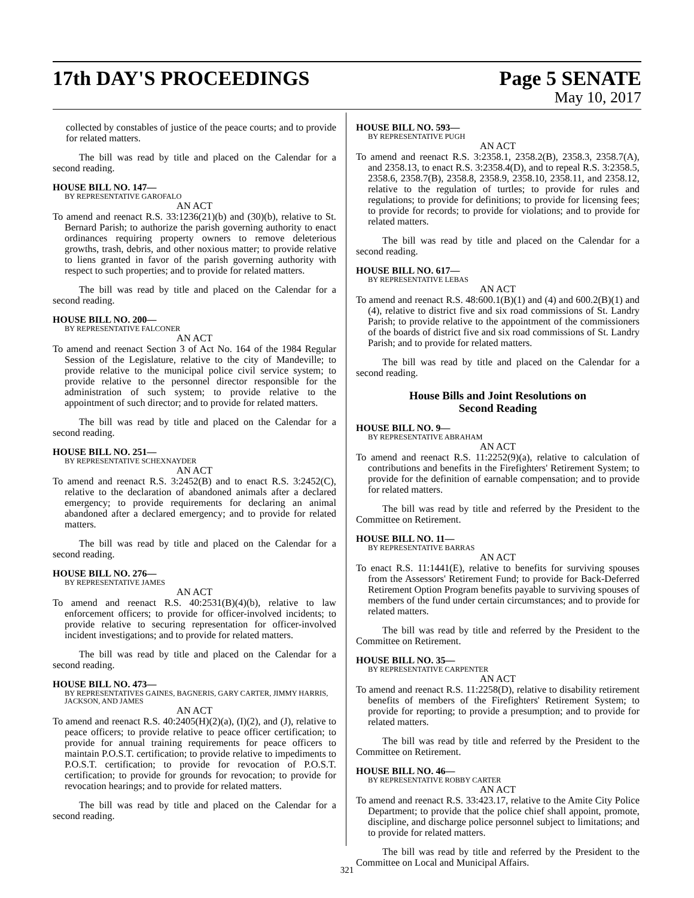17th DAY'S PROCEEDINGS Page 5 SENATE
May 10, 2017
collected by constables of justice of the peace courts; and to provide for related matters.
The bill was read by title and placed on the Calendar for a second reading.
HOUSE BILL NO. 147—
BY REPRESENTATIVE GAROFALO
AN ACT
To amend and reenact R.S. 33:1236(21)(b) and (30)(b), relative to St. Bernard Parish; to authorize the parish governing authority to enact ordinances requiring property owners to remove deleterious growths, trash, debris, and other noxious matter; to provide relative to liens granted in favor of the parish governing authority with respect to such properties; and to provide for related matters.
The bill was read by title and placed on the Calendar for a second reading.
HOUSE BILL NO. 200—
BY REPRESENTATIVE FALCONER
AN ACT
To amend and reenact Section 3 of Act No. 164 of the 1984 Regular Session of the Legislature, relative to the city of Mandeville; to provide relative to the municipal police civil service system; to provide relative to the personnel director responsible for the administration of such system; to provide relative to the appointment of such director; and to provide for related matters.
The bill was read by title and placed on the Calendar for a second reading.
HOUSE BILL NO. 251—
BY REPRESENTATIVE SCHEXNAYDER
AN ACT
To amend and reenact R.S. 3:2452(B) and to enact R.S. 3:2452(C), relative to the declaration of abandoned animals after a declared emergency; to provide requirements for declaring an animal abandoned after a declared emergency; and to provide for related matters.
The bill was read by title and placed on the Calendar for a second reading.
HOUSE BILL NO. 276—
BY REPRESENTATIVE JAMES
AN ACT
To amend and reenact R.S. 40:2531(B)(4)(b), relative to law enforcement officers; to provide for officer-involved incidents; to provide relative to securing representation for officer-involved incident investigations; and to provide for related matters.
The bill was read by title and placed on the Calendar for a second reading.
HOUSE BILL NO. 473—
BY REPRESENTATIVES GAINES, BAGNERIS, GARY CARTER, JIMMY HARRIS, JACKSON, AND JAMES
AN ACT
To amend and reenact R.S. 40:2405(H)(2)(a), (I)(2), and (J), relative to peace officers; to provide relative to peace officer certification; to provide for annual training requirements for peace officers to maintain P.O.S.T. certification; to provide relative to impediments to P.O.S.T. certification; to provide for revocation of P.O.S.T. certification; to provide for grounds for revocation; to provide for revocation hearings; and to provide for related matters.
The bill was read by title and placed on the Calendar for a second reading.
HOUSE BILL NO. 593—
BY REPRESENTATIVE PUGH
AN ACT
To amend and reenact R.S. 3:2358.1, 2358.2(B), 2358.3, 2358.7(A), and 2358.13, to enact R.S. 3:2358.4(D), and to repeal R.S. 3:2358.5, 2358.6, 2358.7(B), 2358.8, 2358.9, 2358.10, 2358.11, and 2358.12, relative to the regulation of turtles; to provide for rules and regulations; to provide for definitions; to provide for licensing fees; to provide for records; to provide for violations; and to provide for related matters.
The bill was read by title and placed on the Calendar for a second reading.
HOUSE BILL NO. 617—
BY REPRESENTATIVE LEBAS
AN ACT
To amend and reenact R.S. 48:600.1(B)(1) and (4) and 600.2(B)(1) and (4), relative to district five and six road commissions of St. Landry Parish; to provide relative to the appointment of the commissioners of the boards of district five and six road commissions of St. Landry Parish; and to provide for related matters.
The bill was read by title and placed on the Calendar for a second reading.
House Bills and Joint Resolutions on
Second Reading
HOUSE BILL NO. 9—
BY REPRESENTATIVE ABRAHAM
AN ACT
To amend and reenact R.S. 11:2252(9)(a), relative to calculation of contributions and benefits in the Firefighters' Retirement System; to provide for the definition of earnable compensation; and to provide for related matters.
The bill was read by title and referred by the President to the Committee on Retirement.
HOUSE BILL NO. 11—
BY REPRESENTATIVE BARRAS
AN ACT
To enact R.S. 11:1441(E), relative to benefits for surviving spouses from the Assessors' Retirement Fund; to provide for Back-Deferred Retirement Option Program benefits payable to surviving spouses of members of the fund under certain circumstances; and to provide for related matters.
The bill was read by title and referred by the President to the Committee on Retirement.
HOUSE BILL NO. 35—
BY REPRESENTATIVE CARPENTER
AN ACT
To amend and reenact R.S. 11:2258(D), relative to disability retirement benefits of members of the Firefighters' Retirement System; to provide for reporting; to provide a presumption; and to provide for related matters.
The bill was read by title and referred by the President to the Committee on Retirement.
HOUSE BILL NO. 46—
BY REPRESENTATIVE ROBBY CARTER
AN ACT
To amend and reenact R.S. 33:423.17, relative to the Amite City Police Department; to provide that the police chief shall appoint, promote, discipline, and discharge police personnel subject to limitations; and to provide for related matters.
The bill was read by title and referred by the President to the Committee on Local and Municipal Affairs.
321